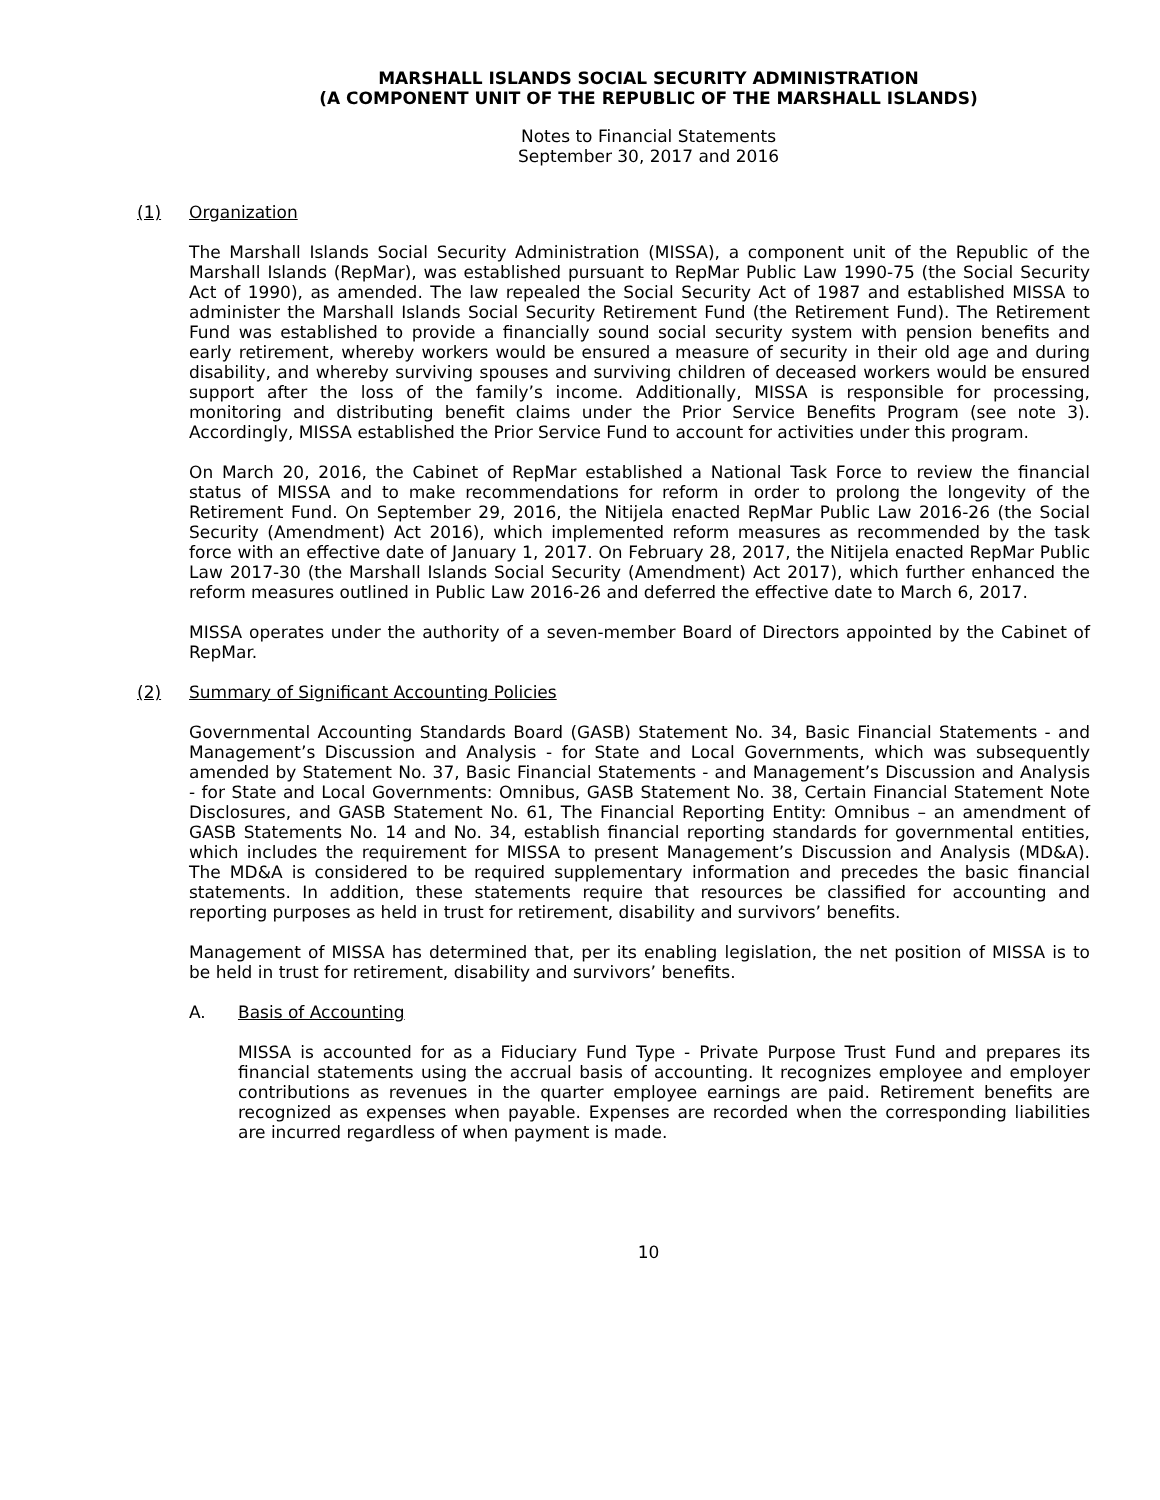MARSHALL ISLANDS SOCIAL SECURITY ADMINISTRATION
(A COMPONENT UNIT OF THE REPUBLIC OF THE MARSHALL ISLANDS)
Notes to Financial Statements
September 30, 2017 and 2016
(1) Organization
The Marshall Islands Social Security Administration (MISSA), a component unit of the Republic of the Marshall Islands (RepMar), was established pursuant to RepMar Public Law 1990-75 (the Social Security Act of 1990), as amended. The law repealed the Social Security Act of 1987 and established MISSA to administer the Marshall Islands Social Security Retirement Fund (the Retirement Fund). The Retirement Fund was established to provide a financially sound social security system with pension benefits and early retirement, whereby workers would be ensured a measure of security in their old age and during disability, and whereby surviving spouses and surviving children of deceased workers would be ensured support after the loss of the family’s income. Additionally, MISSA is responsible for processing, monitoring and distributing benefit claims under the Prior Service Benefits Program (see note 3). Accordingly, MISSA established the Prior Service Fund to account for activities under this program.
On March 20, 2016, the Cabinet of RepMar established a National Task Force to review the financial status of MISSA and to make recommendations for reform in order to prolong the longevity of the Retirement Fund. On September 29, 2016, the Nitijela enacted RepMar Public Law 2016-26 (the Social Security (Amendment) Act 2016), which implemented reform measures as recommended by the task force with an effective date of January 1, 2017. On February 28, 2017, the Nitijela enacted RepMar Public Law 2017-30 (the Marshall Islands Social Security (Amendment) Act 2017), which further enhanced the reform measures outlined in Public Law 2016-26 and deferred the effective date to March 6, 2017.
MISSA operates under the authority of a seven-member Board of Directors appointed by the Cabinet of RepMar.
(2) Summary of Significant Accounting Policies
Governmental Accounting Standards Board (GASB) Statement No. 34, Basic Financial Statements - and Management’s Discussion and Analysis - for State and Local Governments, which was subsequently amended by Statement No. 37, Basic Financial Statements - and Management’s Discussion and Analysis - for State and Local Governments: Omnibus, GASB Statement No. 38, Certain Financial Statement Note Disclosures, and GASB Statement No. 61, The Financial Reporting Entity: Omnibus – an amendment of GASB Statements No. 14 and No. 34, establish financial reporting standards for governmental entities, which includes the requirement for MISSA to present Management’s Discussion and Analysis (MD&A). The MD&A is considered to be required supplementary information and precedes the basic financial statements. In addition, these statements require that resources be classified for accounting and reporting purposes as held in trust for retirement, disability and survivors’ benefits.
Management of MISSA has determined that, per its enabling legislation, the net position of MISSA is to be held in trust for retirement, disability and survivors’ benefits.
A. Basis of Accounting
MISSA is accounted for as a Fiduciary Fund Type - Private Purpose Trust Fund and prepares its financial statements using the accrual basis of accounting. It recognizes employee and employer contributions as revenues in the quarter employee earnings are paid. Retirement benefits are recognized as expenses when payable. Expenses are recorded when the corresponding liabilities are incurred regardless of when payment is made.
10